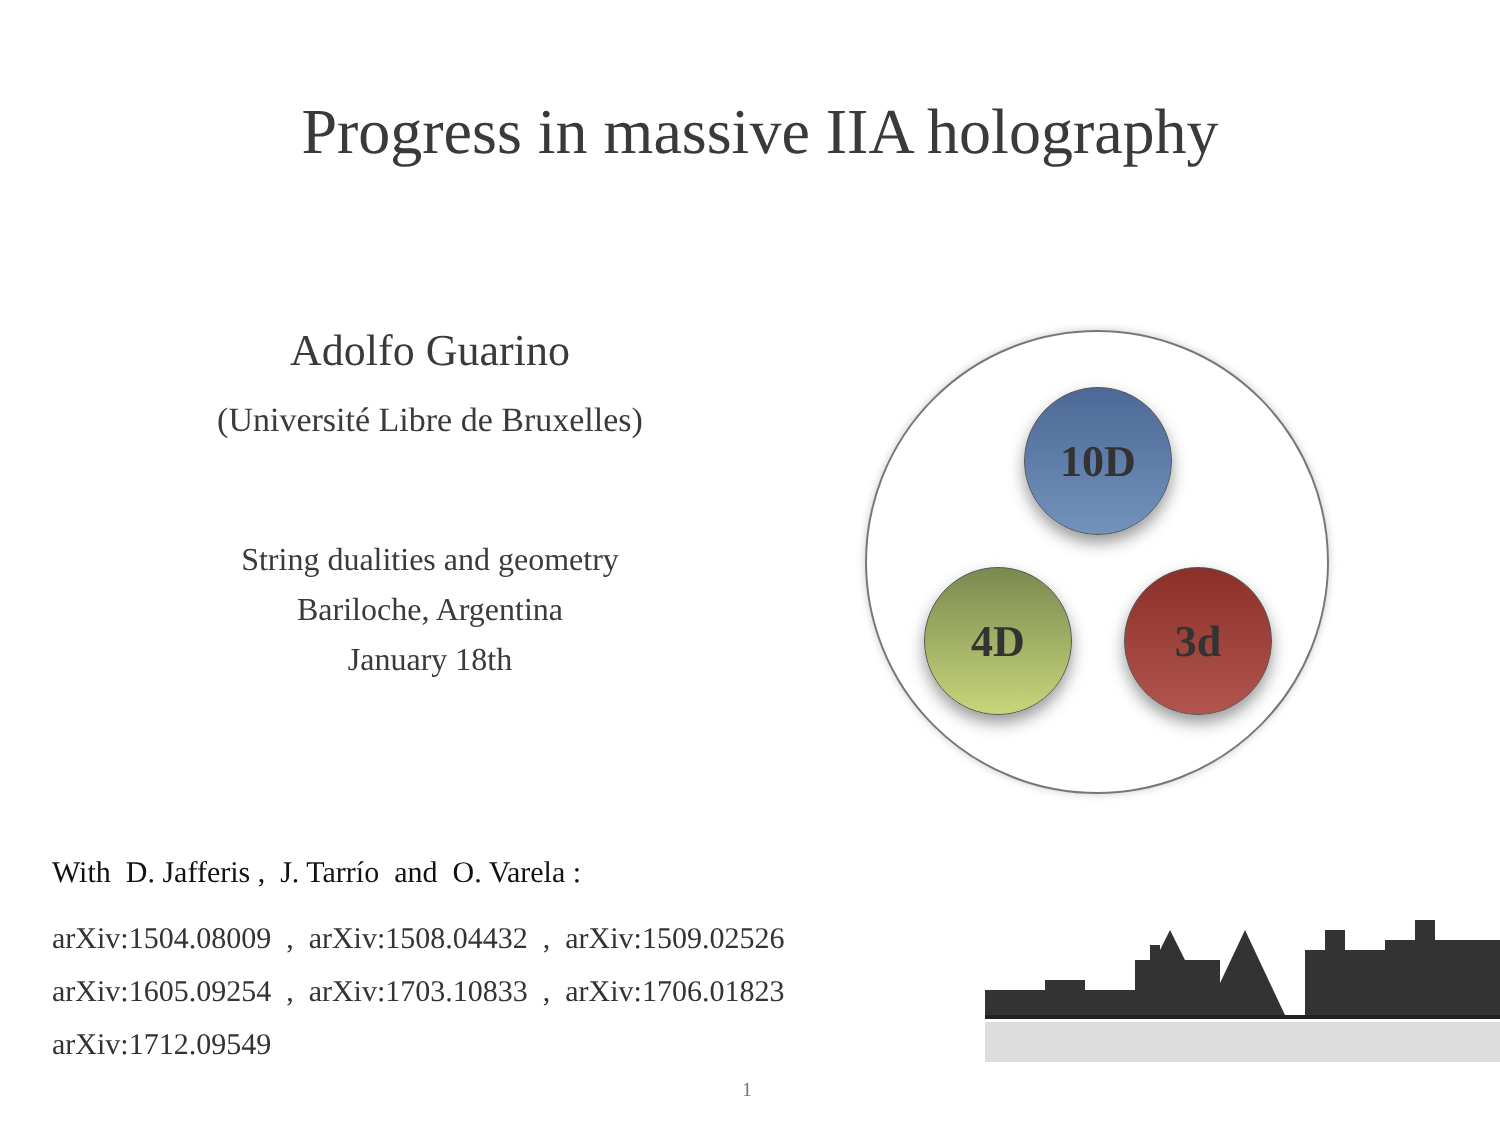Progress in massive IIA holography
Adolfo Guarino
(Université Libre de Bruxelles)
String dualities and geometry
Bariloche, Argentina
January 18th
10D
4D 3d
With D. Jafferis , J. Tarrío and O. Varela :
arXiv:1504.08009 , arXiv:1508.04432 , arXiv:1509.02526
arXiv:1605.09254 , arXiv:1703.10833 , arXiv:1706.01823
arXiv:1712.09549
1